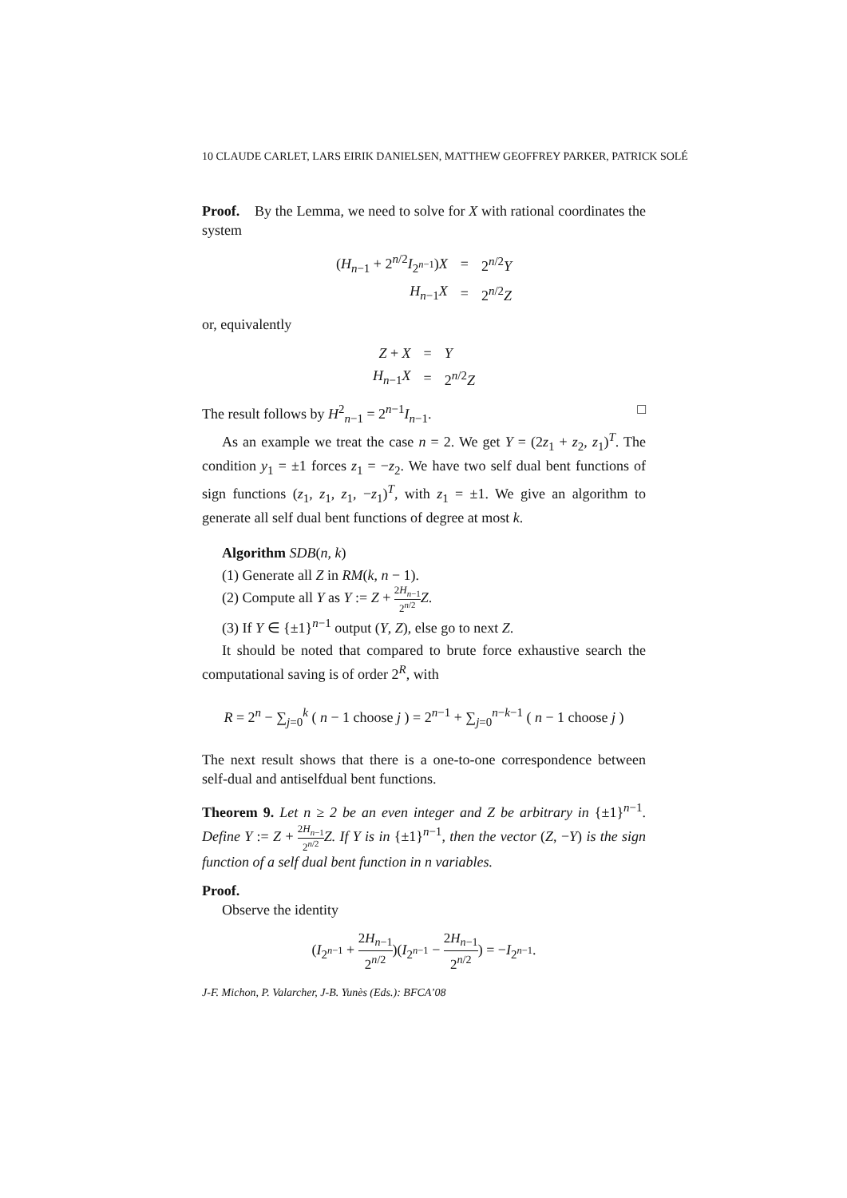10 CLAUDE CARLET, LARS EIRIK DANIELSEN, MATTHEW GEOFFREY PARKER, PATRICK SOLÉ
Proof. By the Lemma, we need to solve for X with rational coordinates the system
| ( H<sub>n−1</sub> + 2<sup>n/2</sup> I<sub>2<sup>n−1</sup></sub>) X | = | 2<sup>n/2</sup> Y |
| H<sub>n−1</sub> X | = | 2<sup>n/2</sup> Z |
or, equivalently
| Z + X | = | Y |
| H<sub>n−1</sub> X | = | 2<sup>n/2</sup> Z |
The result follows by H<sup>2</sup><sub>n−1</sub> = 2<sup>n−1</sup>I<sub>n−1</sub>. □
As an example we treat the case n = 2. We get Y = (2z<sub>1</sub> + z<sub>2</sub>, z<sub>1</sub>)<sup>T</sup>. The condition y<sub>1</sub> = ±1 forces z<sub>1</sub> = −z<sub>2</sub>. We have two self dual bent functions of sign functions (z<sub>1</sub>, z<sub>1</sub>, z<sub>1</sub>, −z<sub>1</sub>)<sup>T</sup>, with z<sub>1</sub> = ±1. We give an algorithm to generate all self dual bent functions of degree at most k.
Algorithm SDB(n, k)
(1) Generate all Z in RM(k, n − 1).
(2) Compute all Y as Y := Z + 2H<sub>n−1</sub> 2<sup>n/2</sup> Z.
(3) If Y ∈ {±1}<sup>n−1</sup> output (Y, Z), else go to next Z.
It should be noted that compared to brute force exhaustive search the computational saving is of order 2<sup>R</sup>, with
R = 2<sup>n</sup> − ∑<sub>j=0</sub><sup>k</sup> ( n − 1 choose j ) = 2<sup>n−1</sup> + ∑<sub>j=0</sub><sup>n−k−1</sup> ( n − 1 choose j )
The next result shows that there is a one-to-one correspondence between self-dual and antiselfdual bent functions.
Theorem 9. Let n ≥ 2 be an even integer and Z be arbitrary in {±1}<sup>n−1</sup>. Define Y := Z + 2H<sub>n−1</sub> 2<sup>n/2</sup> Z. If Y is in {±1}<sup>n−1</sup>, then the vector (Z, −Y) is the sign function of a self dual bent function in n variables.
Proof.
Observe the identity
(I<sub>2<sup>n−1</sup></sub> + 2H<sub>n−1</sub> 2<sup>n/2</sup>)(I<sub>2<sup>n−1</sup></sub> − 2H<sub>n−1</sub> 2<sup>n/2</sup>) = −I<sub>2<sup>n−1</sup></sub>.
J-F. Michon, P. Valarcher, J-B. Yunès (Eds.): BFCA’08